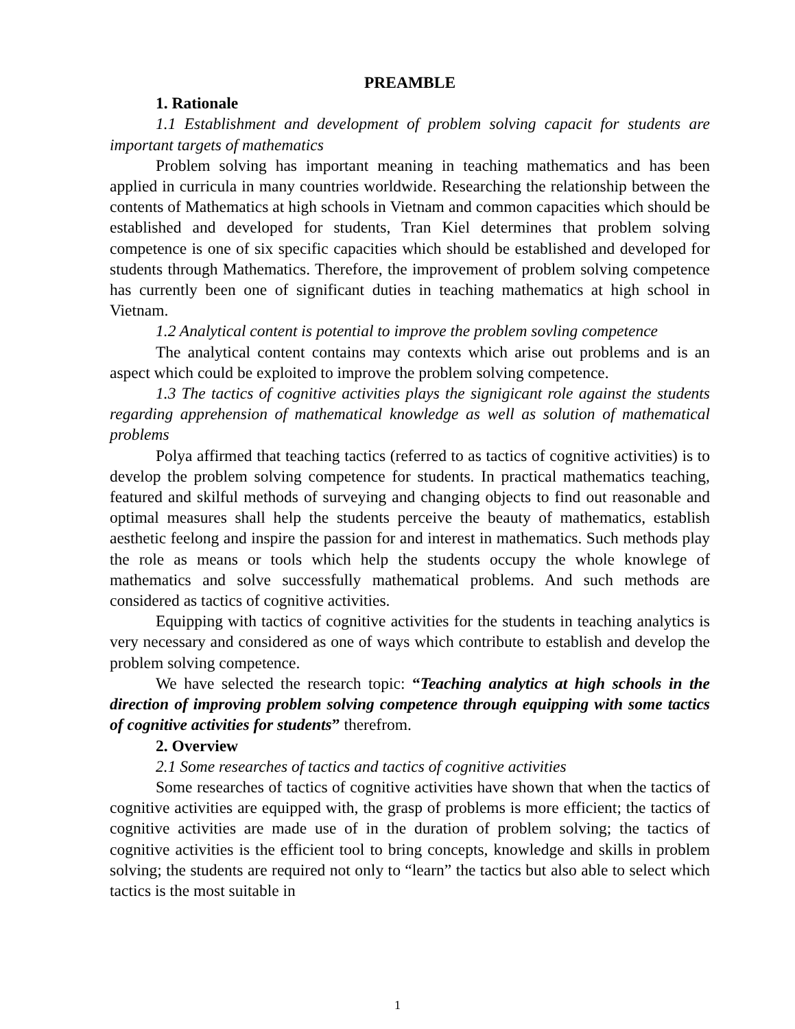PREAMBLE
1. Rationale
1.1 Establishment and development of problem solving capacit for students are important targets of mathematics
Problem solving has important meaning in teaching mathematics and has been applied in curricula in many countries worldwide. Researching the relationship between the contents of Mathematics at high schools in Vietnam and common capacities which should be established and developed for students, Tran Kiel determines that problem solving competence is one of six specific capacities which should be established and developed for students through Mathematics. Therefore, the improvement of problem solving competence has currently been one of significant duties in teaching mathematics at high school in Vietnam.
1.2 Analytical content is potential to improve the problem sovling competence
The analytical content contains may contexts which arise out problems and is an aspect which could be exploited to improve the problem solving competence.
1.3 The tactics of cognitive activities plays the signigicant role against the students regarding apprehension of mathematical knowledge as well as solution of mathematical problems
Polya affirmed that teaching tactics (referred to as tactics of cognitive activities) is to develop the problem solving competence for students. In practical mathematics teaching, featured and skilful methods of surveying and changing objects to find out reasonable and optimal measures shall help the students perceive the beauty of mathematics, establish aesthetic feelong and inspire the passion for and interest in mathematics. Such methods play the role as means or tools which help the students occupy the whole knowlege of mathematics and solve successfully mathematical problems. And such methods are considered as tactics of cognitive activities.
Equipping with tactics of cognitive activities for the students in teaching analytics is very necessary and considered as one of ways which contribute to establish and develop the problem solving competence.
We have selected the research topic: “Teaching analytics at high schools in the direction of improving problem solving competence through equipping with some tactics of cognitive activities for students” therefrom.
2. Overview
2.1 Some researches of tactics and tactics of cognitive activities
Some researches of tactics of cognitive activities have shown that when the tactics of cognitive activities are equipped with, the grasp of problems is more efficient; the tactics of cognitive activities are made use of in the duration of problem solving; the tactics of cognitive activities is the efficient tool to bring concepts, knowledge and skills in problem solving; the students are required not only to “learn” the tactics but also able to select which tactics is the most suitable in
1